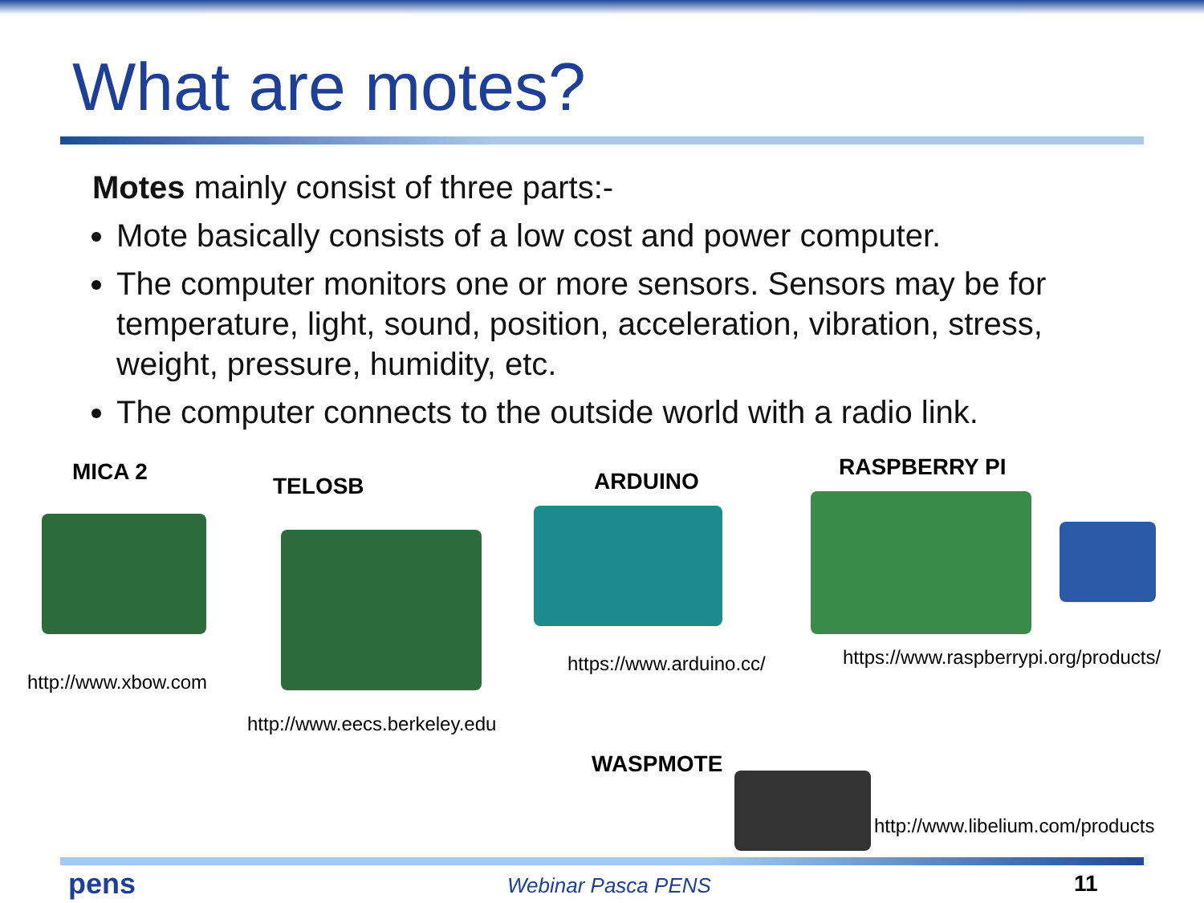What are motes?
Motes mainly consist of three parts:-
Mote basically consists of a low cost and power computer.
The computer monitors one or more sensors. Sensors may be for temperature, light, sound, position, acceleration, vibration, stress, weight, pressure, humidity, etc.
The computer connects to the outside world with a radio link.
MICA 2
TELOSB ARDUINO
RASPBERRY PI
WASPMOTE
http://www.xbow.com
http://www.eecs.berkeley.edu
https://www.arduino.cc/
https://www.raspberrypi.org/products/
http://www.libelium.com/products
pens Webinar Pasca PENS 11